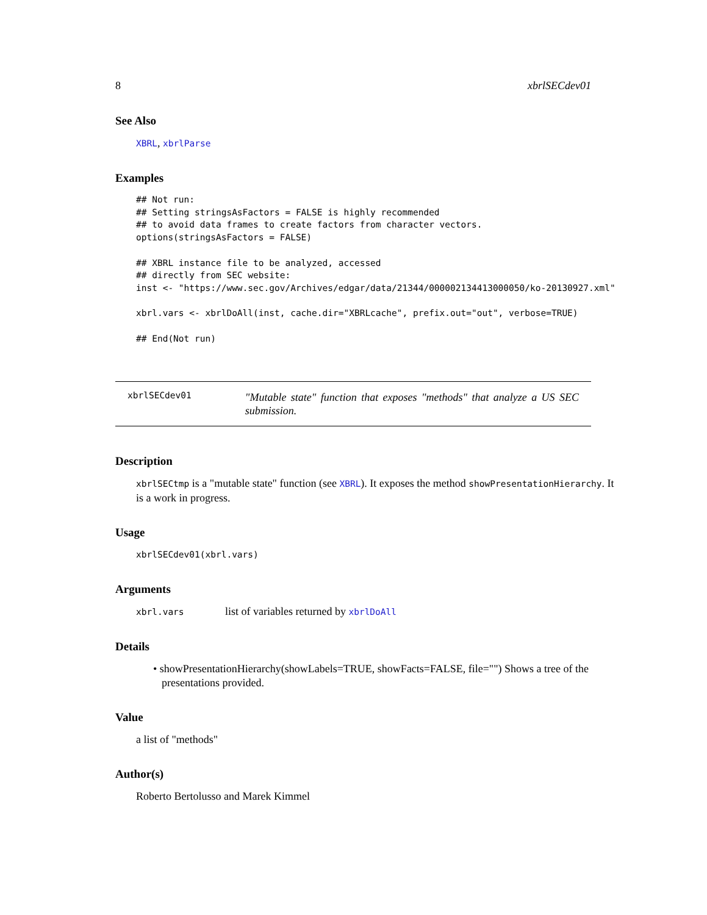8 xbrlSECdev01
See Also
XBRL, xbrlParse
Examples
## Not run:
## Setting stringsAsFactors = FALSE is highly recommended
## to avoid data frames to create factors from character vectors.
options(stringsAsFactors = FALSE)

## XBRL instance file to be analyzed, accessed
## directly from SEC website:
inst <- "https://www.sec.gov/Archives/edgar/data/21344/000002134413000050/ko-20130927.xml"

xbrl.vars <- xbrlDoAll(inst, cache.dir="XBRLcache", prefix.out="out", verbose=TRUE)

## End(Not run)
xbrlSECdev01
"Mutable state" function that exposes "methods" that analyze a US SEC submission.
Description
xbrlSECtmp is a "mutable state" function (see XBRL). It exposes the method showPresentationHierarchy. It is a work in progress.
Usage
xbrlSECdev01(xbrl.vars)
Arguments
xbrl.vars list of variables returned by xbrlDoAll
Details
• showPresentationHierarchy(showLabels=TRUE, showFacts=FALSE, file="") Shows a tree of the presentations provided.
Value
a list of "methods"
Author(s)
Roberto Bertolusso and Marek Kimmel